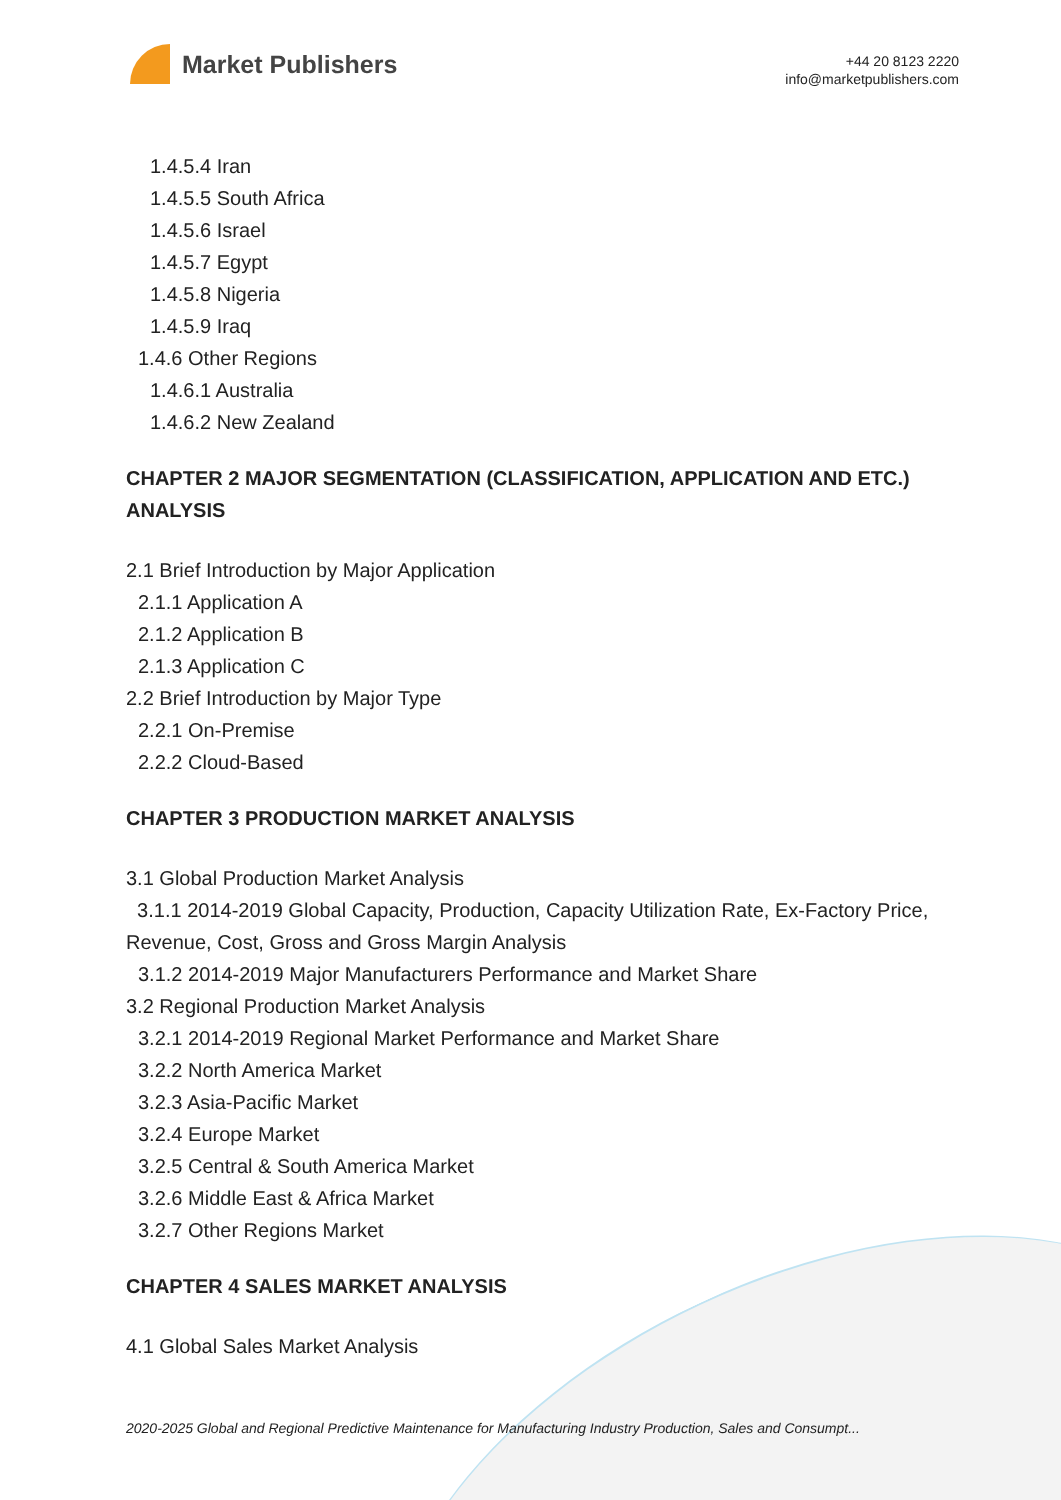Market Publishers
+44 20 8123 2220
info@marketpublishers.com
1.4.5.4 Iran
1.4.5.5 South Africa
1.4.5.6 Israel
1.4.5.7 Egypt
1.4.5.8 Nigeria
1.4.5.9 Iraq
1.4.6 Other Regions
1.4.6.1 Australia
1.4.6.2 New Zealand
CHAPTER 2 MAJOR SEGMENTATION (CLASSIFICATION, APPLICATION AND ETC.) ANALYSIS
2.1 Brief Introduction by Major Application
2.1.1 Application A
2.1.2 Application B
2.1.3 Application C
2.2 Brief Introduction by Major Type
2.2.1 On-Premise
2.2.2 Cloud-Based
CHAPTER 3 PRODUCTION MARKET ANALYSIS
3.1 Global Production Market Analysis
3.1.1 2014-2019 Global Capacity, Production, Capacity Utilization Rate, Ex-Factory Price, Revenue, Cost, Gross and Gross Margin Analysis
3.1.2 2014-2019 Major Manufacturers Performance and Market Share
3.2 Regional Production Market Analysis
3.2.1 2014-2019 Regional Market Performance and Market Share
3.2.2 North America Market
3.2.3 Asia-Pacific Market
3.2.4 Europe Market
3.2.5 Central & South America Market
3.2.6 Middle East & Africa Market
3.2.7 Other Regions Market
CHAPTER 4 SALES MARKET ANALYSIS
4.1 Global Sales Market Analysis
2020-2025 Global and Regional Predictive Maintenance for Manufacturing Industry Production, Sales and Consumpt...